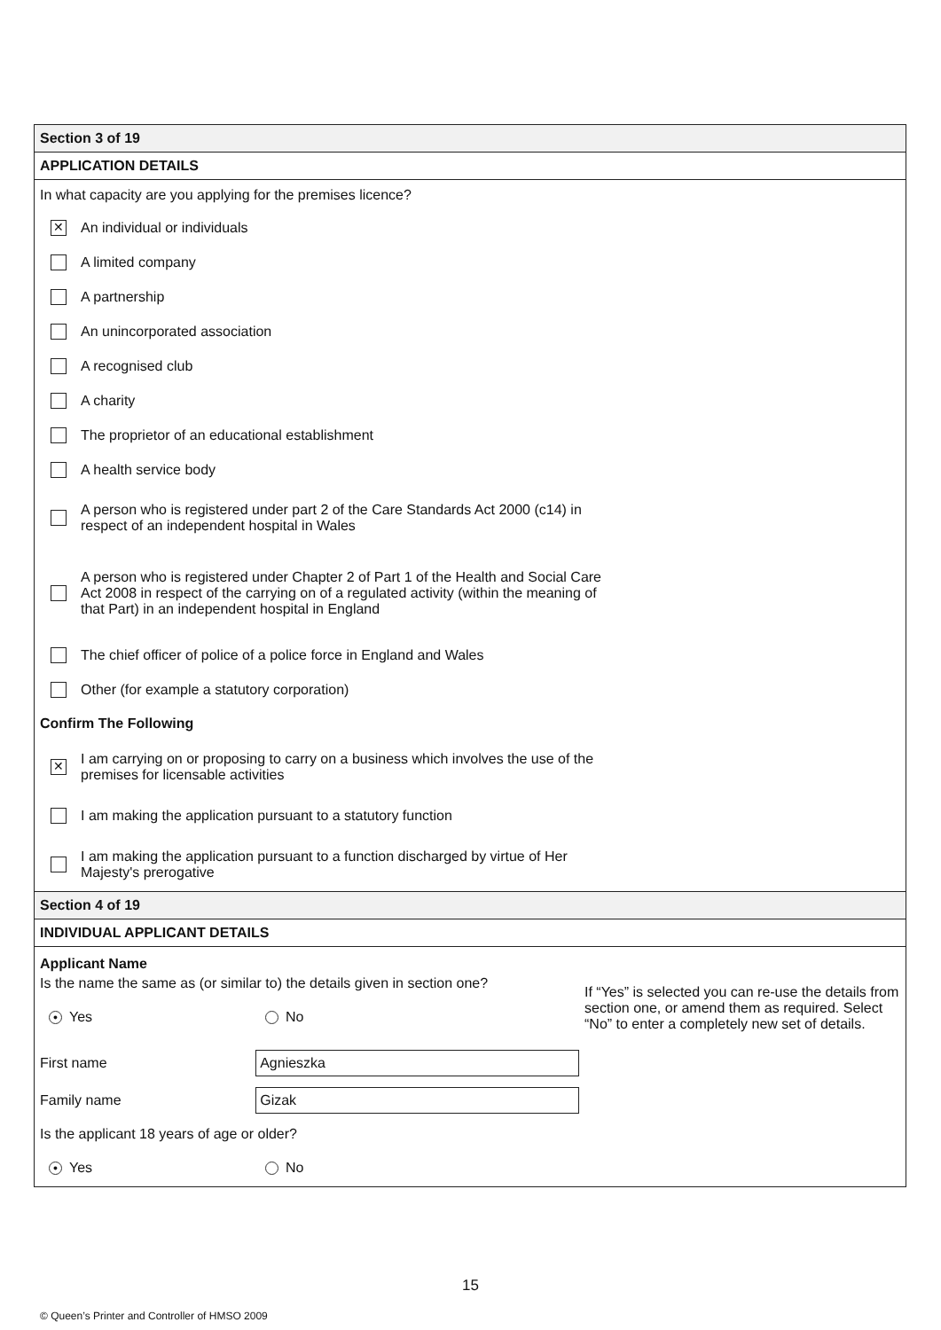Section 3 of 19
APPLICATION DETAILS
In what capacity are you applying for the premises licence?
✕ An individual or individuals
A limited company
A partnership
An unincorporated association
A recognised club
A charity
The proprietor of an educational establishment
A health service body
A person who is registered under part 2 of the Care Standards Act 2000 (c14) in respect of an independent hospital in Wales
A person who is registered under Chapter 2 of Part 1 of the Health and Social Care Act 2008 in respect of the carrying on of a regulated activity (within the meaning of that Part) in an independent hospital in England
The chief officer of police of a police force in England and Wales
Other (for example a statutory corporation)
Confirm The Following
✕ I am carrying on or proposing to carry on a business which involves the use of the premises for licensable activities
I am making the application pursuant to a statutory function
I am making the application pursuant to a function discharged by virtue of Her Majesty's prerogative
Section 4 of 19
INDIVIDUAL APPLICANT DETAILS
Applicant Name
Is the name the same as (or similar to) the details given in section one?
● Yes No
First name Agnieszka
Family name Gizak
Is the applicant 18 years of age or older?
● Yes No
If “Yes” is selected you can re-use the details from section one, or amend them as required. Select “No” to enter a completely new set of details.
15
© Queen’s Printer and Controller of HMSO 2009